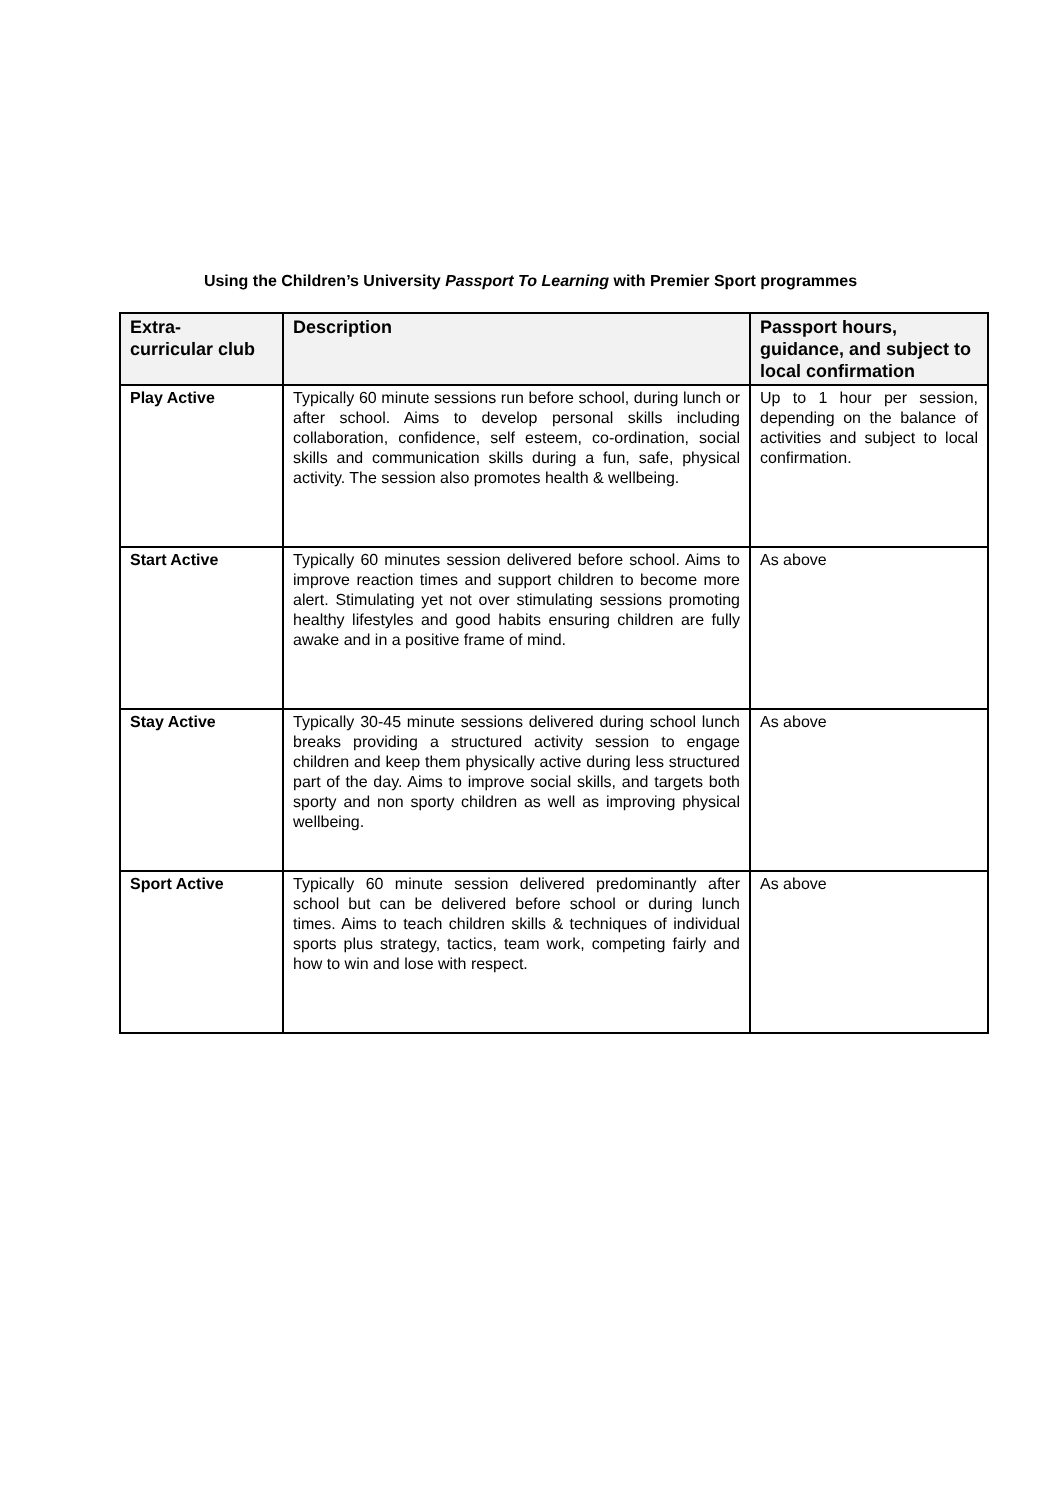Using the Children’s University Passport To Learning with Premier Sport programmes
| Extra- curricular club | Description | Passport hours, guidance, and subject to local confirmation |
| --- | --- | --- |
| Play Active | Typically 60 minute sessions run before school, during lunch or after school. Aims to develop personal skills including collaboration, confidence, self esteem, co-ordination, social skills and communication skills during a fun, safe, physical activity. The session also promotes health & wellbeing. | Up to 1 hour per session, depending on the balance of activities and subject to local confirmation. |
| Start Active | Typically 60 minutes session delivered before school. Aims to improve reaction times and support children to become more alert. Stimulating yet not over stimulating sessions promoting healthy lifestyles and good habits ensuring children are fully awake and in a positive frame of mind. | As above |
| Stay Active | Typically 30-45 minute sessions delivered during school lunch breaks providing a structured activity session to engage children and keep them physically active during less structured part of the day. Aims to improve social skills, and targets both sporty and non sporty children as well as improving physical wellbeing. | As above |
| Sport Active | Typically 60 minute session delivered predominantly after school but can be delivered before school or during lunch times. Aims to teach children skills & techniques of individual sports plus strategy, tactics, team work, competing fairly and how to win and lose with respect. | As above |